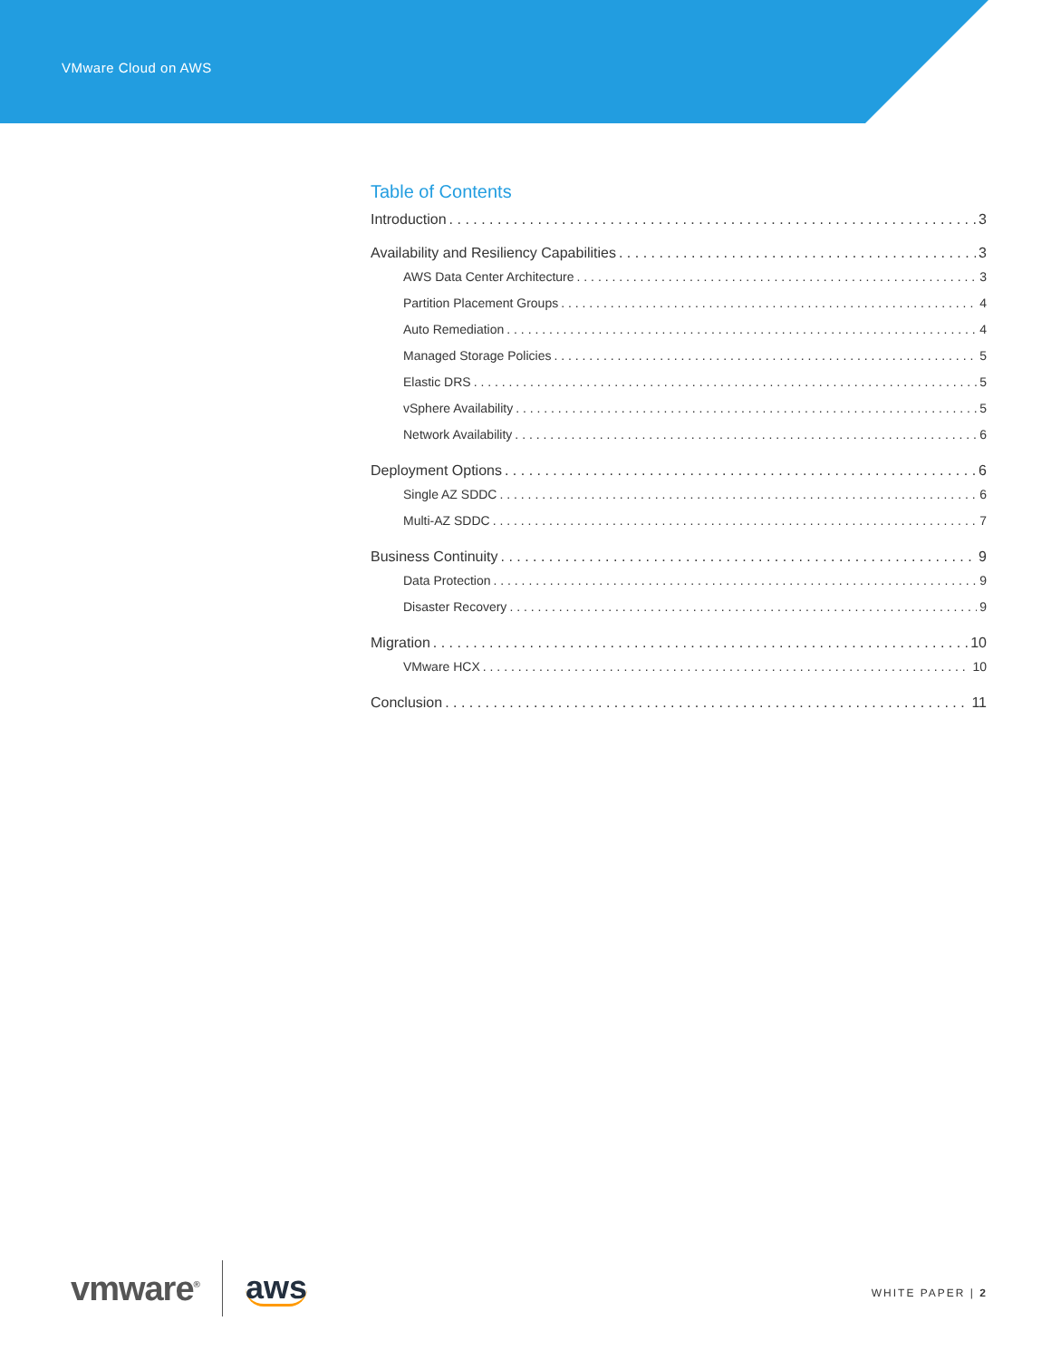VMware Cloud on AWS
Table of Contents
Introduction 3
Availability and Resiliency Capabilities 3
AWS Data Center Architecture 3
Partition Placement Groups 4
Auto Remediation 4
Managed Storage Policies 5
Elastic DRS 5
vSphere Availability 5
Network Availability 6
Deployment Options 6
Single AZ SDDC 6
Multi-AZ SDDC 7
Business Continuity 9
Data Protection 9
Disaster Recovery 9
Migration 10
VMware HCX 10
Conclusion 11
vmware<sup>®</sup> aws
WHITE PAPER | 2